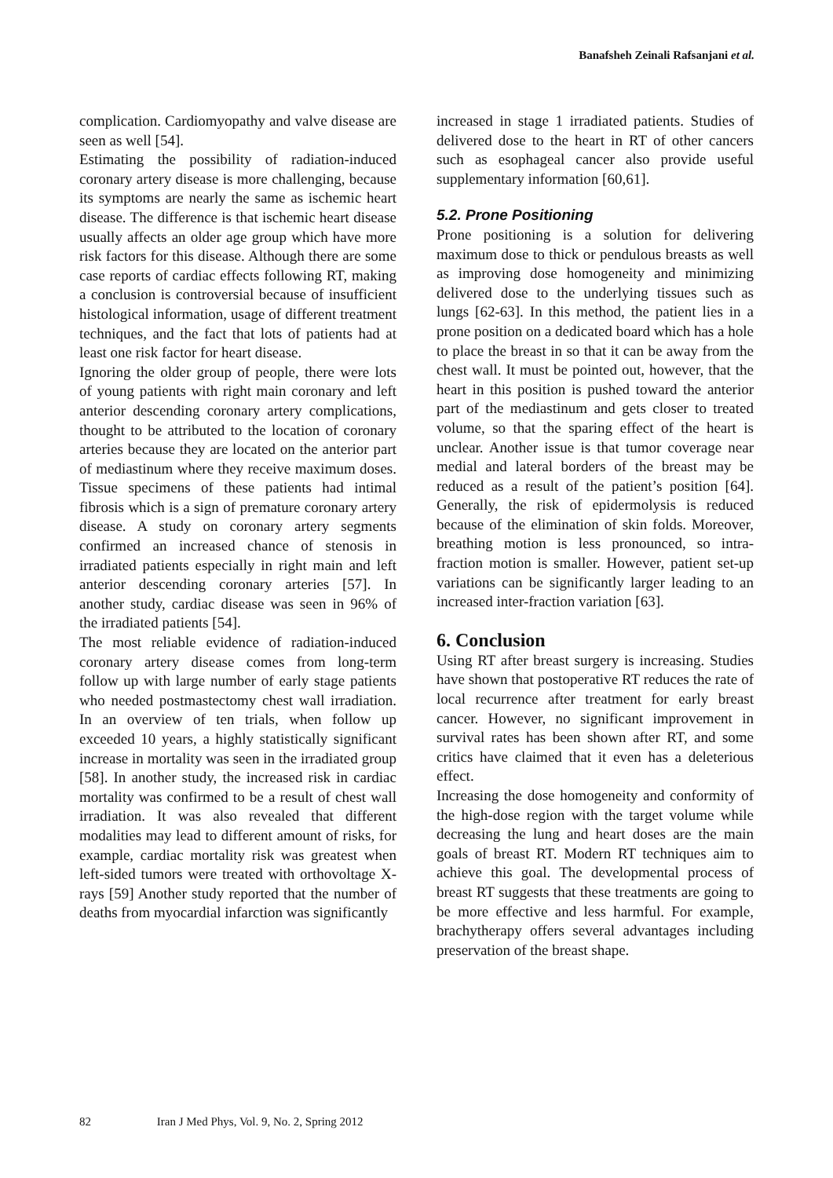Banafsheh Zeinali Rafsanjani et al.
complication. Cardiomyopathy and valve disease are seen as well [54].
Estimating the possibility of radiation-induced coronary artery disease is more challenging, because its symptoms are nearly the same as ischemic heart disease. The difference is that ischemic heart disease usually affects an older age group which have more risk factors for this disease. Although there are some case reports of cardiac effects following RT, making a conclusion is controversial because of insufficient histological information, usage of different treatment techniques, and the fact that lots of patients had at least one risk factor for heart disease.
Ignoring the older group of people, there were lots of young patients with right main coronary and left anterior descending coronary artery complications, thought to be attributed to the location of coronary arteries because they are located on the anterior part of mediastinum where they receive maximum doses. Tissue specimens of these patients had intimal fibrosis which is a sign of premature coronary artery disease. A study on coronary artery segments confirmed an increased chance of stenosis in irradiated patients especially in right main and left anterior descending coronary arteries [57]. In another study, cardiac disease was seen in 96% of the irradiated patients [54].
The most reliable evidence of radiation-induced coronary artery disease comes from long-term follow up with large number of early stage patients who needed postmastectomy chest wall irradiation. In an overview of ten trials, when follow up exceeded 10 years, a highly statistically significant increase in mortality was seen in the irradiated group [58]. In another study, the increased risk in cardiac mortality was confirmed to be a result of chest wall irradiation. It was also revealed that different modalities may lead to different amount of risks, for example, cardiac mortality risk was greatest when left-sided tumors were treated with orthovoltage X-rays [59] Another study reported that the number of deaths from myocardial infarction was significantly
increased in stage 1 irradiated patients. Studies of delivered dose to the heart in RT of other cancers such as esophageal cancer also provide useful supplementary information [60,61].
5.2. Prone Positioning
Prone positioning is a solution for delivering maximum dose to thick or pendulous breasts as well as improving dose homogeneity and minimizing delivered dose to the underlying tissues such as lungs [62-63]. In this method, the patient lies in a prone position on a dedicated board which has a hole to place the breast in so that it can be away from the chest wall. It must be pointed out, however, that the heart in this position is pushed toward the anterior part of the mediastinum and gets closer to treated volume, so that the sparing effect of the heart is unclear. Another issue is that tumor coverage near medial and lateral borders of the breast may be reduced as a result of the patient’s position [64]. Generally, the risk of epidermolysis is reduced because of the elimination of skin folds. Moreover, breathing motion is less pronounced, so intra-fraction motion is smaller. However, patient set-up variations can be significantly larger leading to an increased inter-fraction variation [63].
6. Conclusion
Using RT after breast surgery is increasing. Studies have shown that postoperative RT reduces the rate of local recurrence after treatment for early breast cancer. However, no significant improvement in survival rates has been shown after RT, and some critics have claimed that it even has a deleterious effect.
Increasing the dose homogeneity and conformity of the high-dose region with the target volume while decreasing the lung and heart doses are the main goals of breast RT. Modern RT techniques aim to achieve this goal. The developmental process of breast RT suggests that these treatments are going to be more effective and less harmful. For example, brachytherapy offers several advantages including preservation of the breast shape.
82 Iran J Med Phys, Vol. 9, No. 2, Spring 2012